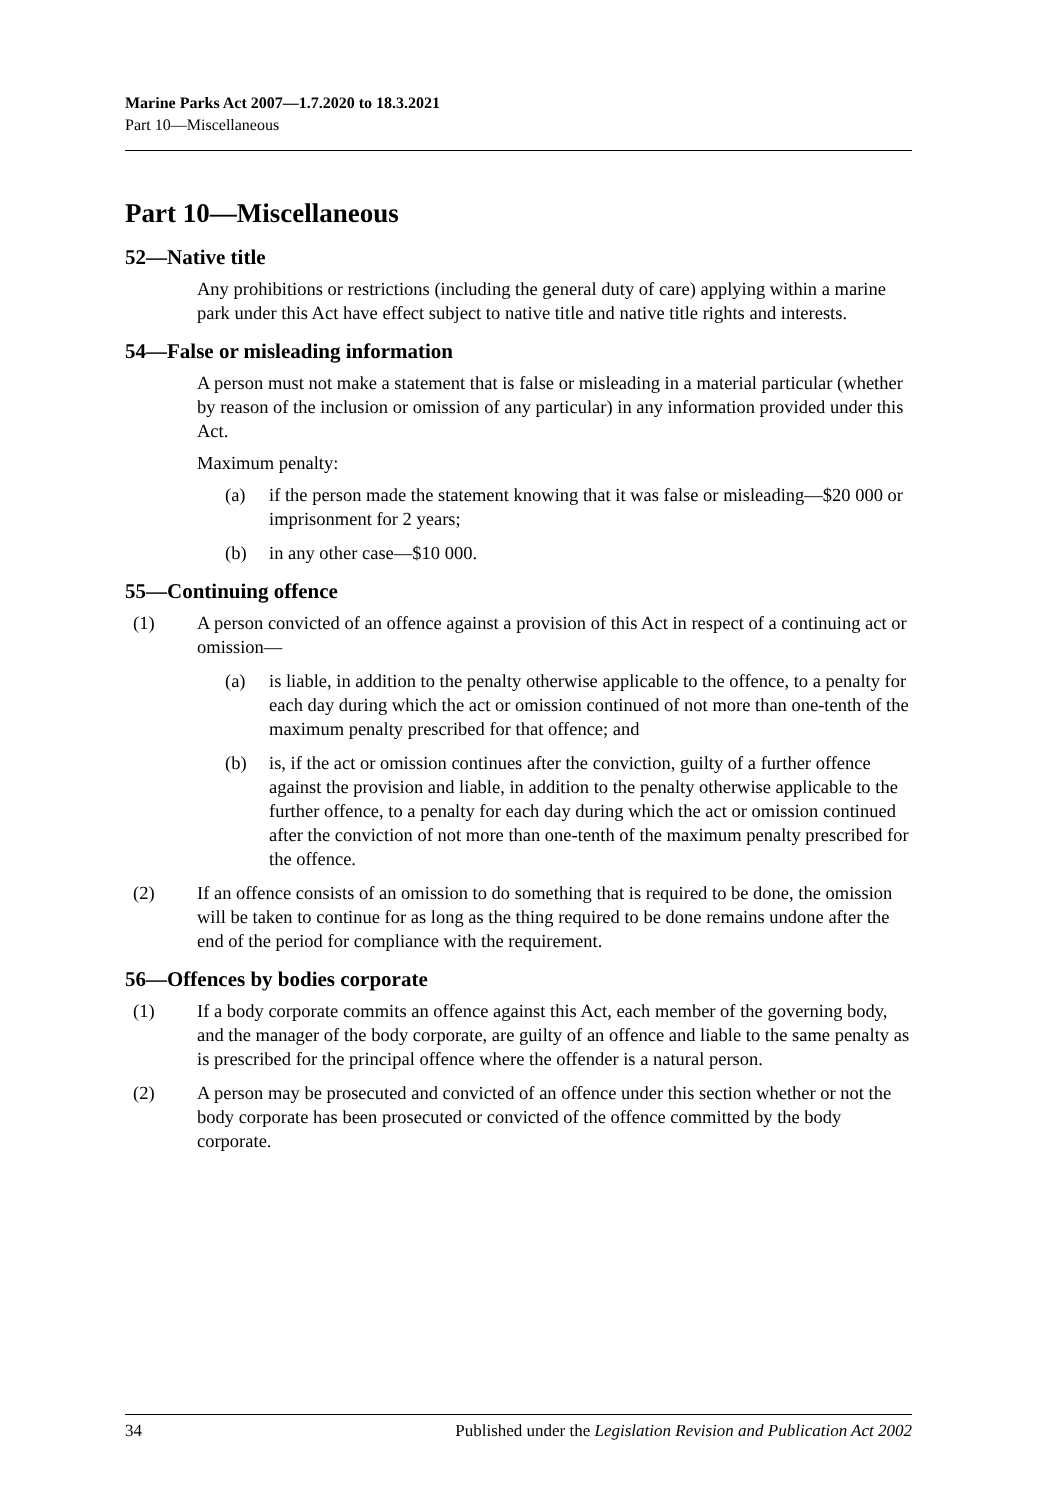Marine Parks Act 2007—1.7.2020 to 18.3.2021
Part 10—Miscellaneous
Part 10—Miscellaneous
52—Native title
Any prohibitions or restrictions (including the general duty of care) applying within a marine park under this Act have effect subject to native title and native title rights and interests.
54—False or misleading information
A person must not make a statement that is false or misleading in a material particular (whether by reason of the inclusion or omission of any particular) in any information provided under this Act.
Maximum penalty:
(a) if the person made the statement knowing that it was false or misleading—$20 000 or imprisonment for 2 years;
(b) in any other case—$10 000.
55—Continuing offence
(1) A person convicted of an offence against a provision of this Act in respect of a continuing act or omission—
(a) is liable, in addition to the penalty otherwise applicable to the offence, to a penalty for each day during which the act or omission continued of not more than one-tenth of the maximum penalty prescribed for that offence; and
(b) is, if the act or omission continues after the conviction, guilty of a further offence against the provision and liable, in addition to the penalty otherwise applicable to the further offence, to a penalty for each day during which the act or omission continued after the conviction of not more than one-tenth of the maximum penalty prescribed for the offence.
(2) If an offence consists of an omission to do something that is required to be done, the omission will be taken to continue for as long as the thing required to be done remains undone after the end of the period for compliance with the requirement.
56—Offences by bodies corporate
(1) If a body corporate commits an offence against this Act, each member of the governing body, and the manager of the body corporate, are guilty of an offence and liable to the same penalty as is prescribed for the principal offence where the offender is a natural person.
(2) A person may be prosecuted and convicted of an offence under this section whether or not the body corporate has been prosecuted or convicted of the offence committed by the body corporate.
34 Published under the Legislation Revision and Publication Act 2002